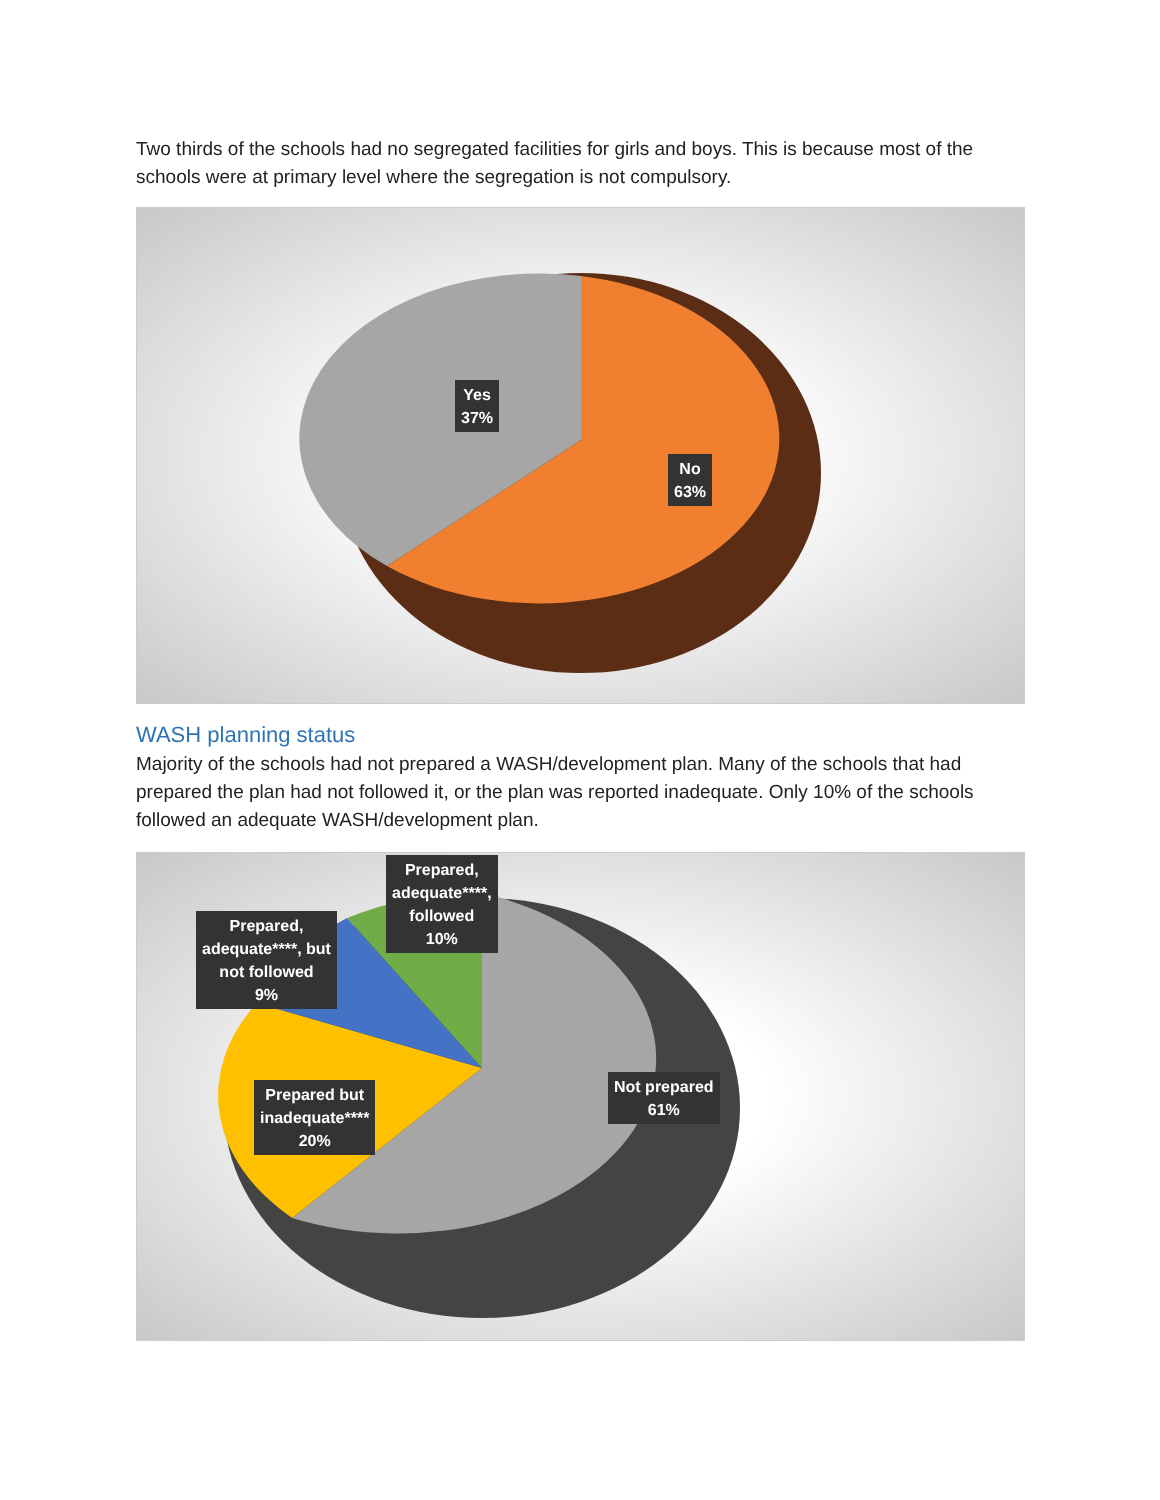Two thirds of the schools had no segregated facilities for girls and boys. This is because most of the schools were at primary level where the segregation is not compulsory.
Yes
37%
No
63%
WASH planning status
Majority of the schools had not prepared a WASH/development plan. Many of the schools that had prepared the plan had not followed it, or the plan was reported inadequate. Only 10% of the schools followed an adequate WASH/development plan.
Prepared,
adequate****,
followed
10%
Prepared,
adequate****, but
not followed
9%
Prepared but
inadequate****
20%
Not prepared
61%